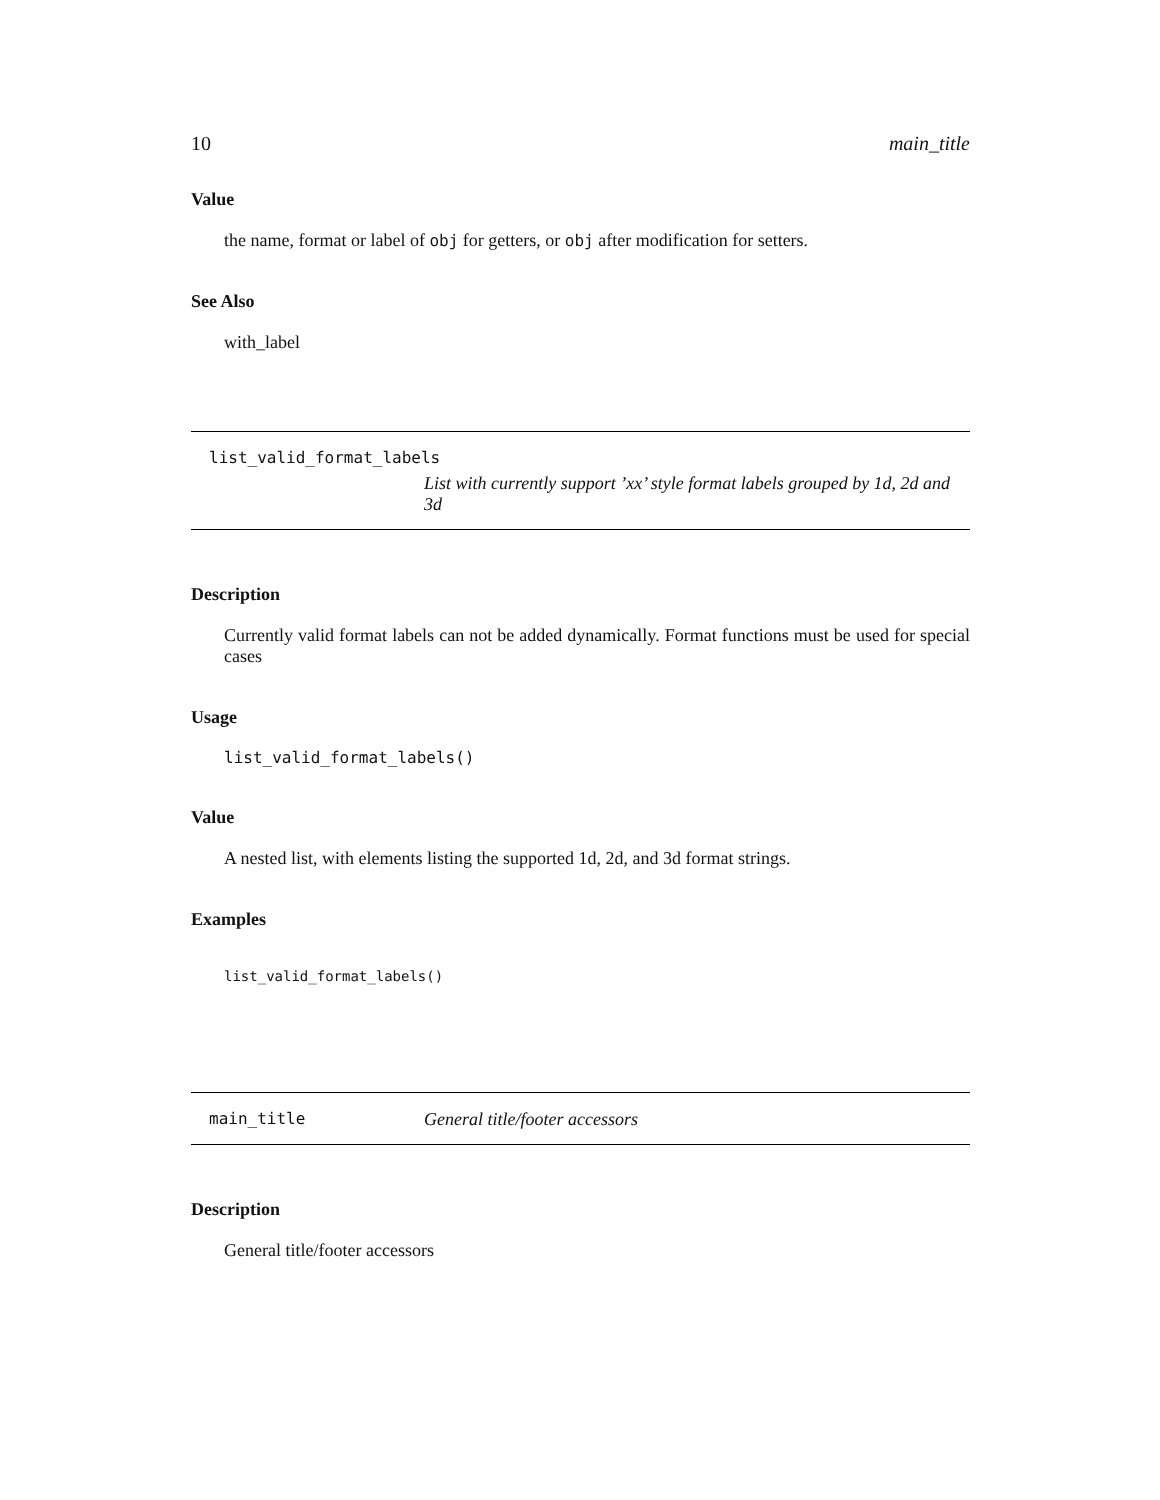10 main_title
Value
the name, format or label of obj for getters, or obj after modification for setters.
See Also
with_label
list_valid_format_labels
List with currently support ’xx’ style format labels grouped by 1d, 2d and 3d
Description
Currently valid format labels can not be added dynamically. Format functions must be used for special cases
Usage
list_valid_format_labels()
Value
A nested list, with elements listing the supported 1d, 2d, and 3d format strings.
Examples
list_valid_format_labels()
main_title General title/footer accessors
Description
General title/footer accessors